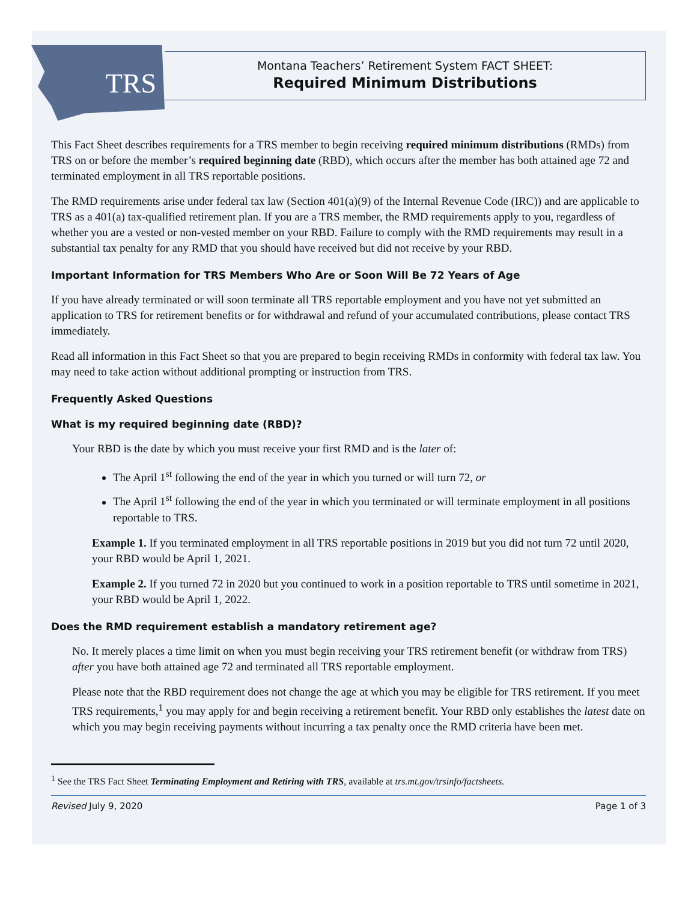TRS
Montana Teachers’ Retirement System FACT SHEET:
Required Minimum Distributions
This Fact Sheet describes requirements for a TRS member to begin receiving required minimum distributions (RMDs) from TRS on or before the member’s required beginning date (RBD), which occurs after the member has both attained age 72 and terminated employment in all TRS reportable positions.
The RMD requirements arise under federal tax law (Section 401(a)(9) of the Internal Revenue Code (IRC)) and are applicable to TRS as a 401(a) tax-qualified retirement plan. If you are a TRS member, the RMD requirements apply to you, regardless of whether you are a vested or non-vested member on your RBD. Failure to comply with the RMD requirements may result in a substantial tax penalty for any RMD that you should have received but did not receive by your RBD.
Important Information for TRS Members Who Are or Soon Will Be 72 Years of Age
If you have already terminated or will soon terminate all TRS reportable employment and you have not yet submitted an application to TRS for retirement benefits or for withdrawal and refund of your accumulated contributions, please contact TRS immediately.
Read all information in this Fact Sheet so that you are prepared to begin receiving RMDs in conformity with federal tax law. You may need to take action without additional prompting or instruction from TRS.
Frequently Asked Questions
What is my required beginning date (RBD)?
Your RBD is the date by which you must receive your first RMD and is the later of:
The April 1<sup>st</sup> following the end of the year in which you turned or will turn 72, or
The April 1<sup>st</sup> following the end of the year in which you terminated or will terminate employment in all positions reportable to TRS.
Example 1. If you terminated employment in all TRS reportable positions in 2019 but you did not turn 72 until 2020, your RBD would be April 1, 2021.
Example 2. If you turned 72 in 2020 but you continued to work in a position reportable to TRS until sometime in 2021, your RBD would be April 1, 2022.
Does the RMD requirement establish a mandatory retirement age?
No. It merely places a time limit on when you must begin receiving your TRS retirement benefit (or withdraw from TRS) after you have both attained age 72 and terminated all TRS reportable employment.
Please note that the RBD requirement does not change the age at which you may be eligible for TRS retirement. If you meet TRS requirements,<sup>1</sup> you may apply for and begin receiving a retirement benefit. Your RBD only establishes the latest date on which you may begin receiving payments without incurring a tax penalty once the RMD criteria have been met.
<sup>1</sup> See the TRS Fact Sheet Terminating Employment and Retiring with TRS, available at trs.mt.gov/trsinfo/factsheets.
Revised July 9, 2020 Page 1 of 3